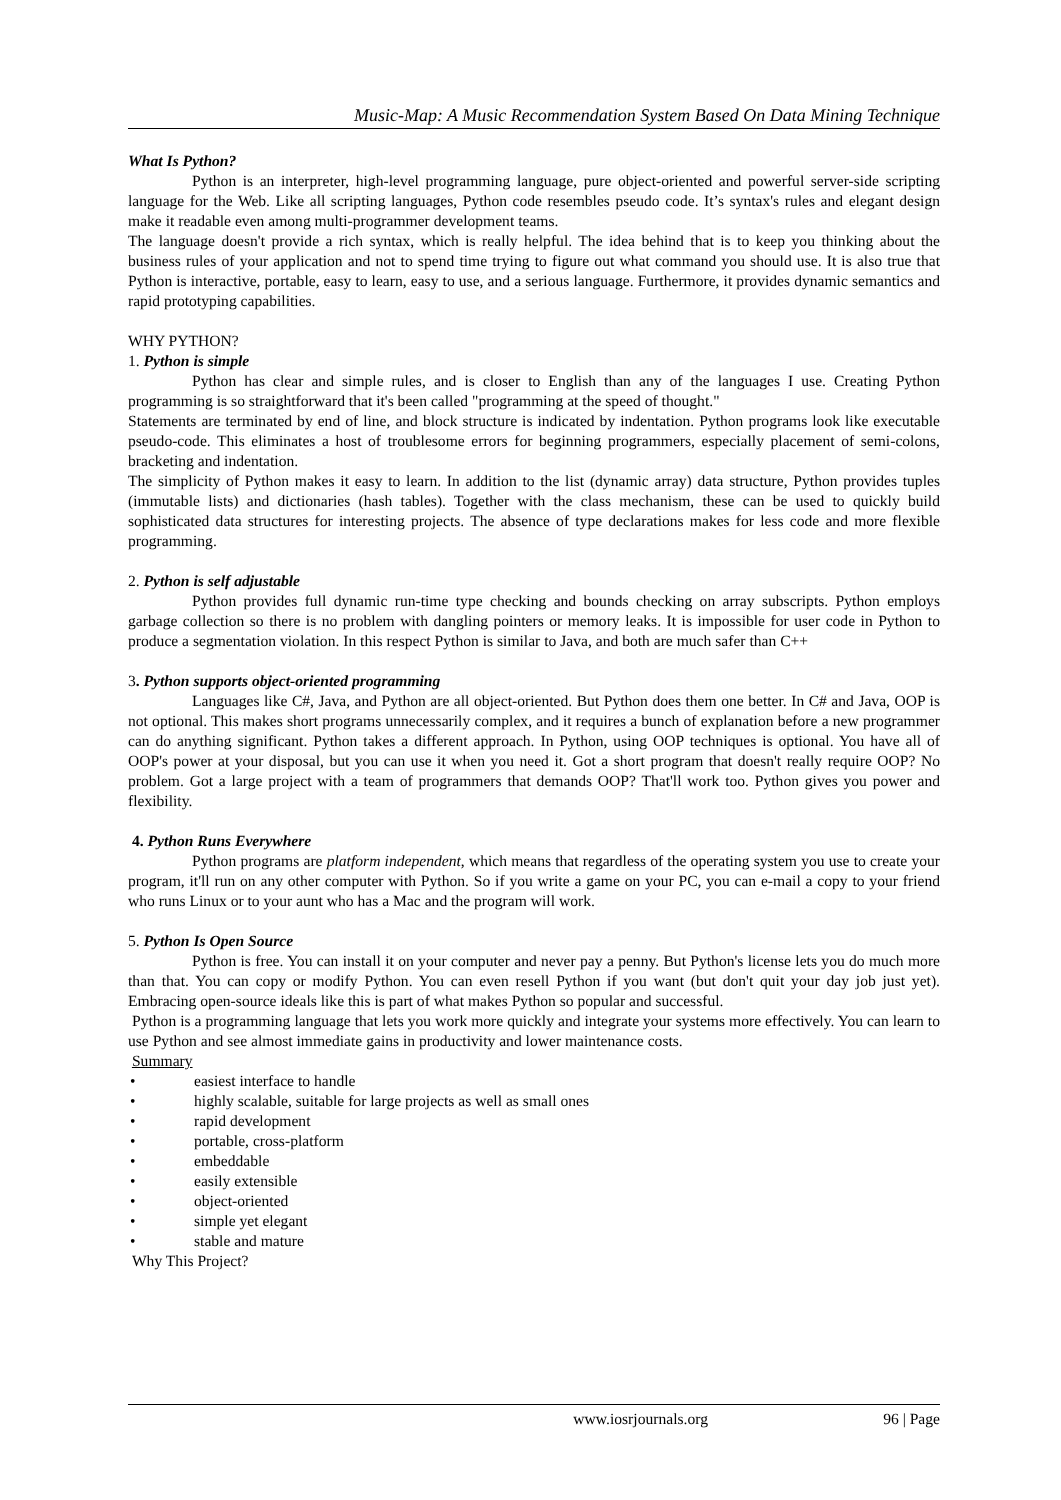Music-Map: A Music Recommendation System Based On Data Mining Technique
What Is Python?
Python is an interpreter, high-level programming language, pure object-oriented and powerful server-side scripting language for the Web. Like all scripting languages, Python code resembles pseudo code. It’s syntax's rules and elegant design make it readable even among multi-programmer development teams.
The language doesn't provide a rich syntax, which is really helpful. The idea behind that is to keep you thinking about the business rules of your application and not to spend time trying to figure out what command you should use. It is also true that Python is interactive, portable, easy to learn, easy to use, and a serious language. Furthermore, it provides dynamic semantics and rapid prototyping capabilities.
WHY PYTHON?
1. Python is simple
Python has clear and simple rules, and is closer to English than any of the languages I use. Creating Python programming is so straightforward that it's been called "programming at the speed of thought."
Statements are terminated by end of line, and block structure is indicated by indentation. Python programs look like executable pseudo-code. This eliminates a host of troublesome errors for beginning programmers, especially placement of semi-colons, bracketing and indentation.
The simplicity of Python makes it easy to learn. In addition to the list (dynamic array) data structure, Python provides tuples (immutable lists) and dictionaries (hash tables). Together with the class mechanism, these can be used to quickly build sophisticated data structures for interesting projects. The absence of type declarations makes for less code and more flexible programming.
2. Python is self adjustable
Python provides full dynamic run-time type checking and bounds checking on array subscripts. Python employs garbage collection so there is no problem with dangling pointers or memory leaks. It is impossible for user code in Python to produce a segmentation violation. In this respect Python is similar to Java, and both are much safer than C++
3. Python supports object-oriented programming
Languages like C#, Java, and Python are all object-oriented. But Python does them one better. In C# and Java, OOP is not optional. This makes short programs unnecessarily complex, and it requires a bunch of explanation before a new programmer can do anything significant. Python takes a different approach. In Python, using OOP techniques is optional. You have all of OOP's power at your disposal, but you can use it when you need it. Got a short program that doesn't really require OOP? No problem. Got a large project with a team of programmers that demands OOP? That'll work too. Python gives you power and flexibility.
4. Python Runs Everywhere
Python programs are platform independent, which means that regardless of the operating system you use to create your program, it'll run on any other computer with Python. So if you write a game on your PC, you can e-mail a copy to your friend who runs Linux or to your aunt who has a Mac and the program will work.
5. Python Is Open Source
Python is free. You can install it on your computer and never pay a penny. But Python's license lets you do much more than that. You can copy or modify Python. You can even resell Python if you want (but don't quit your day job just yet). Embracing open-source ideals like this is part of what makes Python so popular and successful.
Python is a programming language that lets you work more quickly and integrate your systems more effectively. You can learn to use Python and see almost immediate gains in productivity and lower maintenance costs.
Summary
• easiest interface to handle
• highly scalable, suitable for large projects as well as small ones
• rapid development
• portable, cross-platform
• embeddable
• easily extensible
• object-oriented
• simple yet elegant
• stable and mature
Why This Project?
www.iosrjournals.org 96 | Page